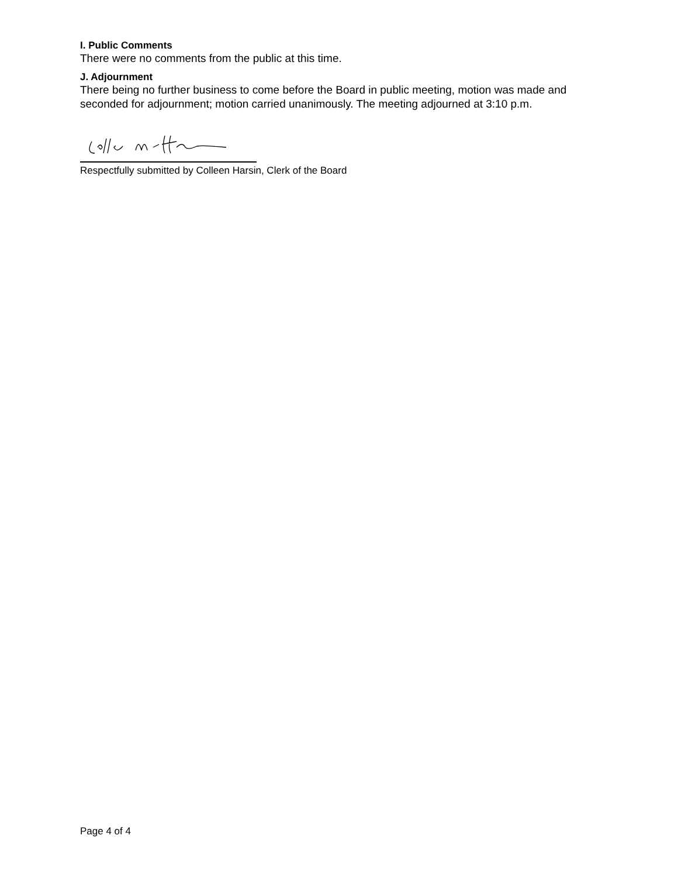I. Public Comments
There were no comments from the public at this time.
J. Adjournment
There being no further business to come before the Board in public meeting, motion was made and seconded for adjournment; motion carried unanimously. The meeting adjourned at 3:10 p.m.
Respectfully submitted by Colleen Harsin, Clerk of the Board
Page 4 of 4